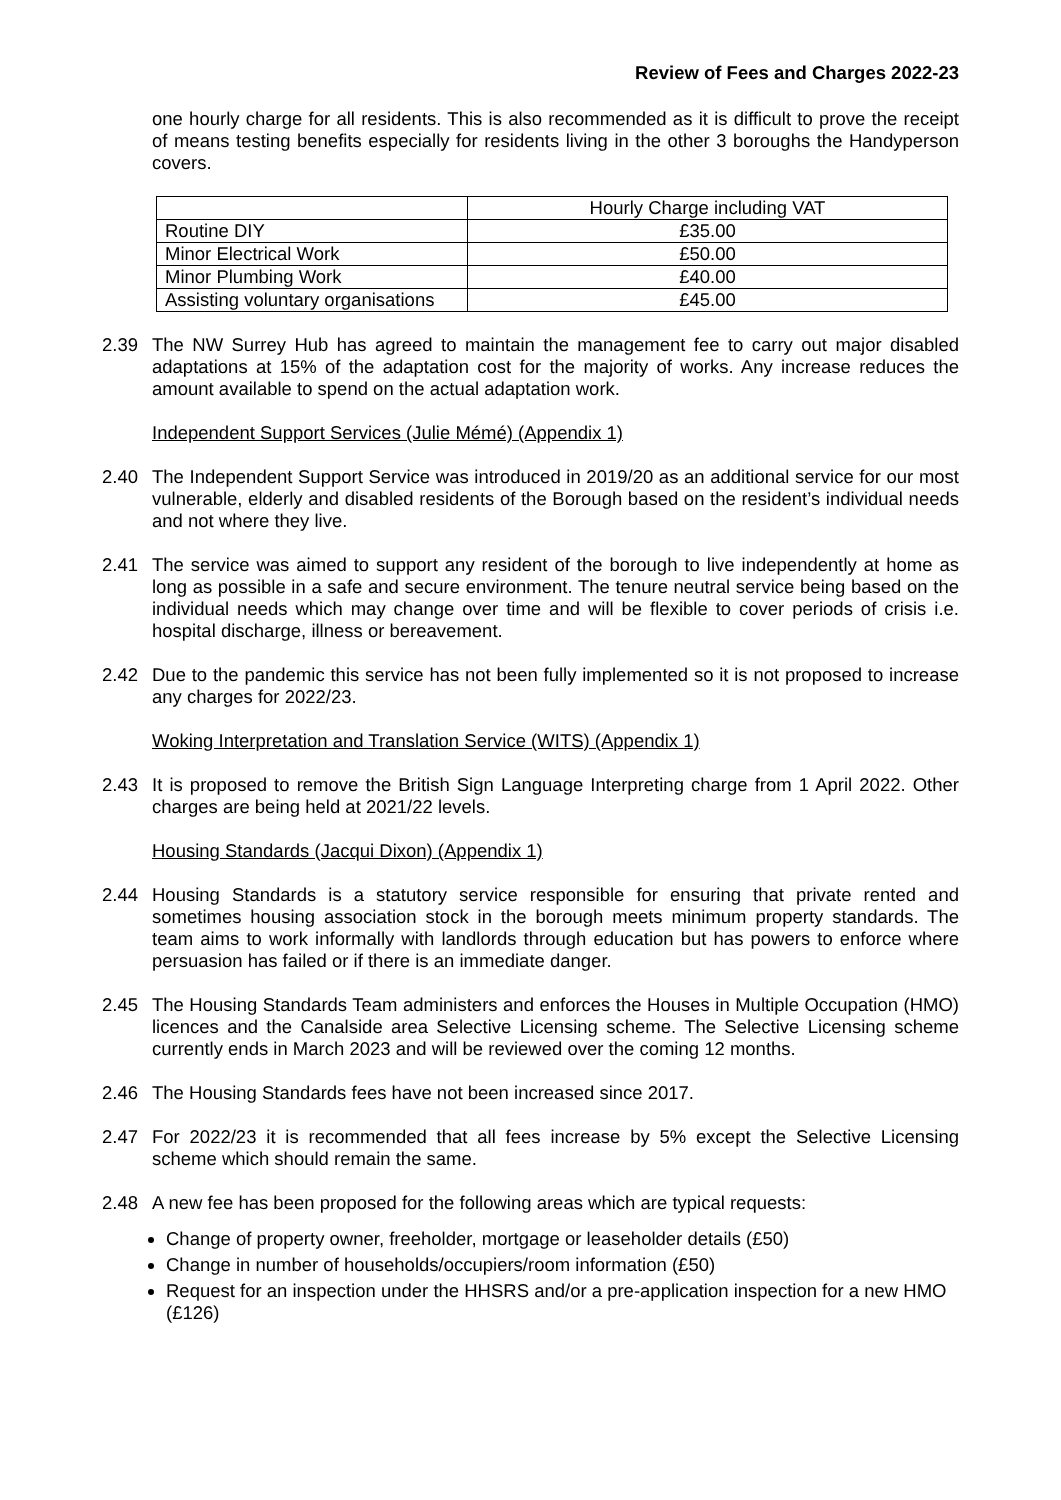Review of Fees and Charges 2022-23
one hourly charge for all residents. This is also recommended as it is difficult to prove the receipt of means testing benefits especially for residents living in the other 3 boroughs the Handyperson covers.
| | Hourly Charge including VAT |
| Routine DIY | £35.00 |
| Minor Electrical Work | £50.00 |
| Minor Plumbing Work | £40.00 |
| Assisting voluntary organisations | £45.00 |
2.39 The NW Surrey Hub has agreed to maintain the management fee to carry out major disabled adaptations at 15% of the adaptation cost for the majority of works. Any increase reduces the amount available to spend on the actual adaptation work.
Independent Support Services (Julie Mémé) (Appendix 1)
2.40 The Independent Support Service was introduced in 2019/20 as an additional service for our most vulnerable, elderly and disabled residents of the Borough based on the resident’s individual needs and not where they live.
2.41 The service was aimed to support any resident of the borough to live independently at home as long as possible in a safe and secure environment. The tenure neutral service being based on the individual needs which may change over time and will be flexible to cover periods of crisis i.e. hospital discharge, illness or bereavement.
2.42 Due to the pandemic this service has not been fully implemented so it is not proposed to increase any charges for 2022/23.
Woking Interpretation and Translation Service (WITS) (Appendix 1)
2.43 It is proposed to remove the British Sign Language Interpreting charge from 1 April 2022. Other charges are being held at 2021/22 levels.
Housing Standards (Jacqui Dixon) (Appendix 1)
2.44 Housing Standards is a statutory service responsible for ensuring that private rented and sometimes housing association stock in the borough meets minimum property standards. The team aims to work informally with landlords through education but has powers to enforce where persuasion has failed or if there is an immediate danger.
2.45 The Housing Standards Team administers and enforces the Houses in Multiple Occupation (HMO) licences and the Canalside area Selective Licensing scheme. The Selective Licensing scheme currently ends in March 2023 and will be reviewed over the coming 12 months.
2.46 The Housing Standards fees have not been increased since 2017.
2.47 For 2022/23 it is recommended that all fees increase by 5% except the Selective Licensing scheme which should remain the same.
2.48 A new fee has been proposed for the following areas which are typical requests:
Change of property owner, freeholder, mortgage or leaseholder details (£50)
Change in number of households/occupiers/room information (£50)
Request for an inspection under the HHSRS and/or a pre-application inspection for a new HMO (£126)